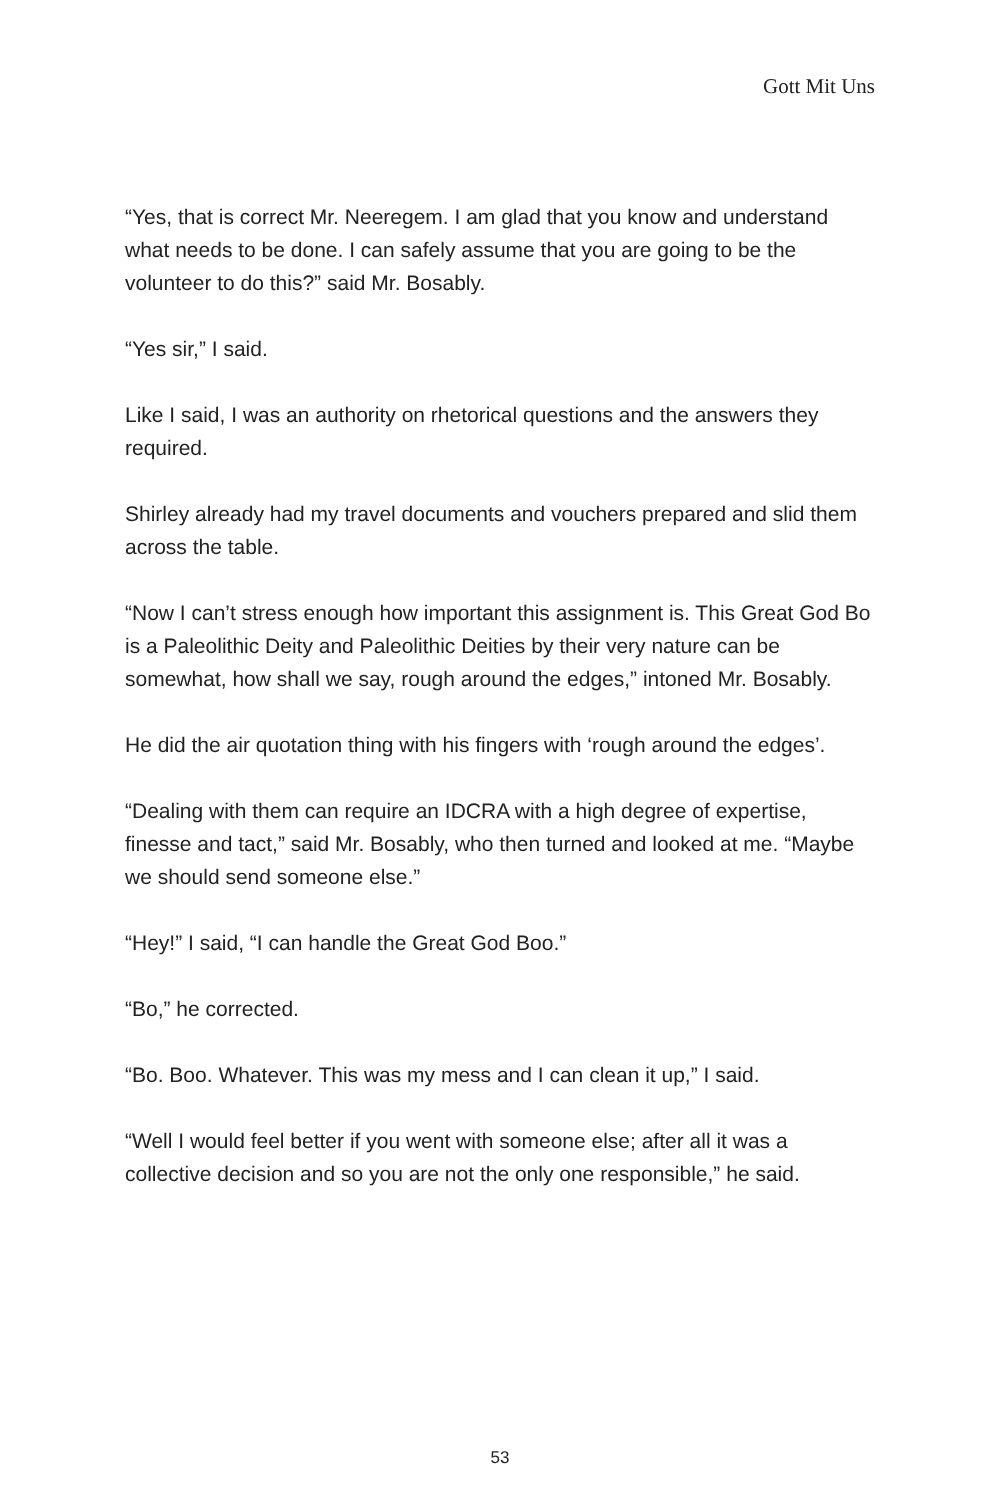Gott Mit Uns
“Yes, that is correct Mr. Neeregem. I am glad that you know and understand what needs to be done. I can safely assume that you are going to be the volunteer to do this?” said Mr. Bosably.
“Yes sir,” I said.
Like I said, I was an authority on rhetorical questions and the answers they required.
Shirley already had my travel documents and vouchers prepared and slid them across the table.
“Now I can’t stress enough how important this assignment is. This Great God Bo is a Paleolithic Deity and Paleolithic Deities by their very nature can be somewhat, how shall we say, rough around the edges,” intoned Mr. Bosably.
He did the air quotation thing with his fingers with ‘rough around the edges’.
“Dealing with them can require an IDCRA with a high degree of expertise, finesse and tact,” said Mr. Bosably, who then turned and looked at me. “Maybe we should send someone else.”
“Hey!” I said, “I can handle the Great God Boo.”
“Bo,” he corrected.
“Bo. Boo. Whatever. This was my mess and I can clean it up,” I said.
“Well I would feel better if you went with someone else; after all it was a collective decision and so you are not the only one responsible,” he said.
53